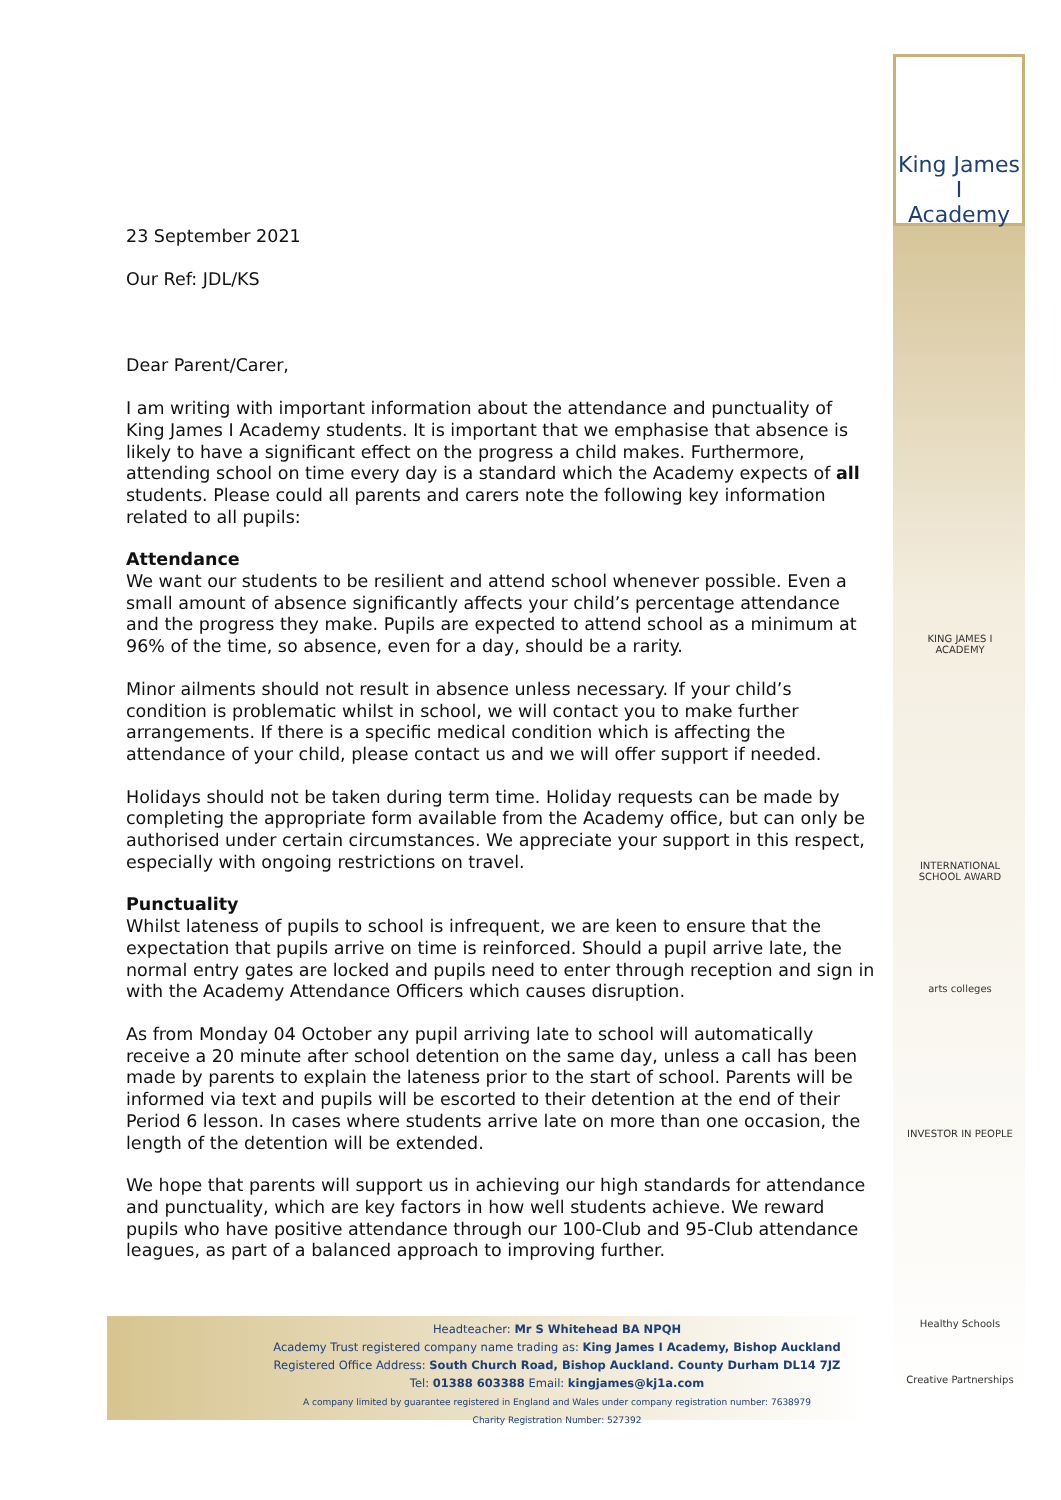King James I
Academy
KING JAMES I ACADEMY
INTERNATIONAL SCHOOL AWARD
arts colleges
INVESTOR IN PEOPLE
Healthy Schools
Creative Partnerships
23 September 2021
Our Ref: JDL/KS
Dear Parent/Carer,
I am writing with important information about the attendance and punctuality of King James I Academy students. It is important that we emphasise that absence is likely to have a significant effect on the progress a child makes. Furthermore, attending school on time every day is a standard which the Academy expects of all students. Please could all parents and carers note the following key information related to all pupils:
Attendance
We want our students to be resilient and attend school whenever possible. Even a small amount of absence significantly affects your child’s percentage attendance and the progress they make. Pupils are expected to attend school as a minimum at 96% of the time, so absence, even for a day, should be a rarity.
Minor ailments should not result in absence unless necessary. If your child’s condition is problematic whilst in school, we will contact you to make further arrangements. If there is a specific medical condition which is affecting the attendance of your child, please contact us and we will offer support if needed.
Holidays should not be taken during term time. Holiday requests can be made by completing the appropriate form available from the Academy office, but can only be authorised under certain circumstances. We appreciate your support in this respect, especially with ongoing restrictions on travel.
Punctuality
Whilst lateness of pupils to school is infrequent, we are keen to ensure that the expectation that pupils arrive on time is reinforced. Should a pupil arrive late, the normal entry gates are locked and pupils need to enter through reception and sign in with the Academy Attendance Officers which causes disruption.
As from Monday 04 October any pupil arriving late to school will automatically receive a 20 minute after school detention on the same day, unless a call has been made by parents to explain the lateness prior to the start of school. Parents will be informed via text and pupils will be escorted to their detention at the end of their Period 6 lesson. In cases where students arrive late on more than one occasion, the length of the detention will be extended.
We hope that parents will support us in achieving our high standards for attendance and punctuality, which are key factors in how well students achieve. We reward pupils who have positive attendance through our 100-Club and 95-Club attendance leagues, as part of a balanced approach to improving further.
Headteacher: Mr S Whitehead BA NPQH
Academy Trust registered company name trading as: King James I Academy, Bishop Auckland
Registered Office Address: South Church Road, Bishop Auckland. County Durham DL14 7JZ
Tel: 01388 603388 Email: kingjames@kj1a.com
A company limited by guarantee registered in England and Wales under company registration number: 7638979
Charity Registration Number: 527392